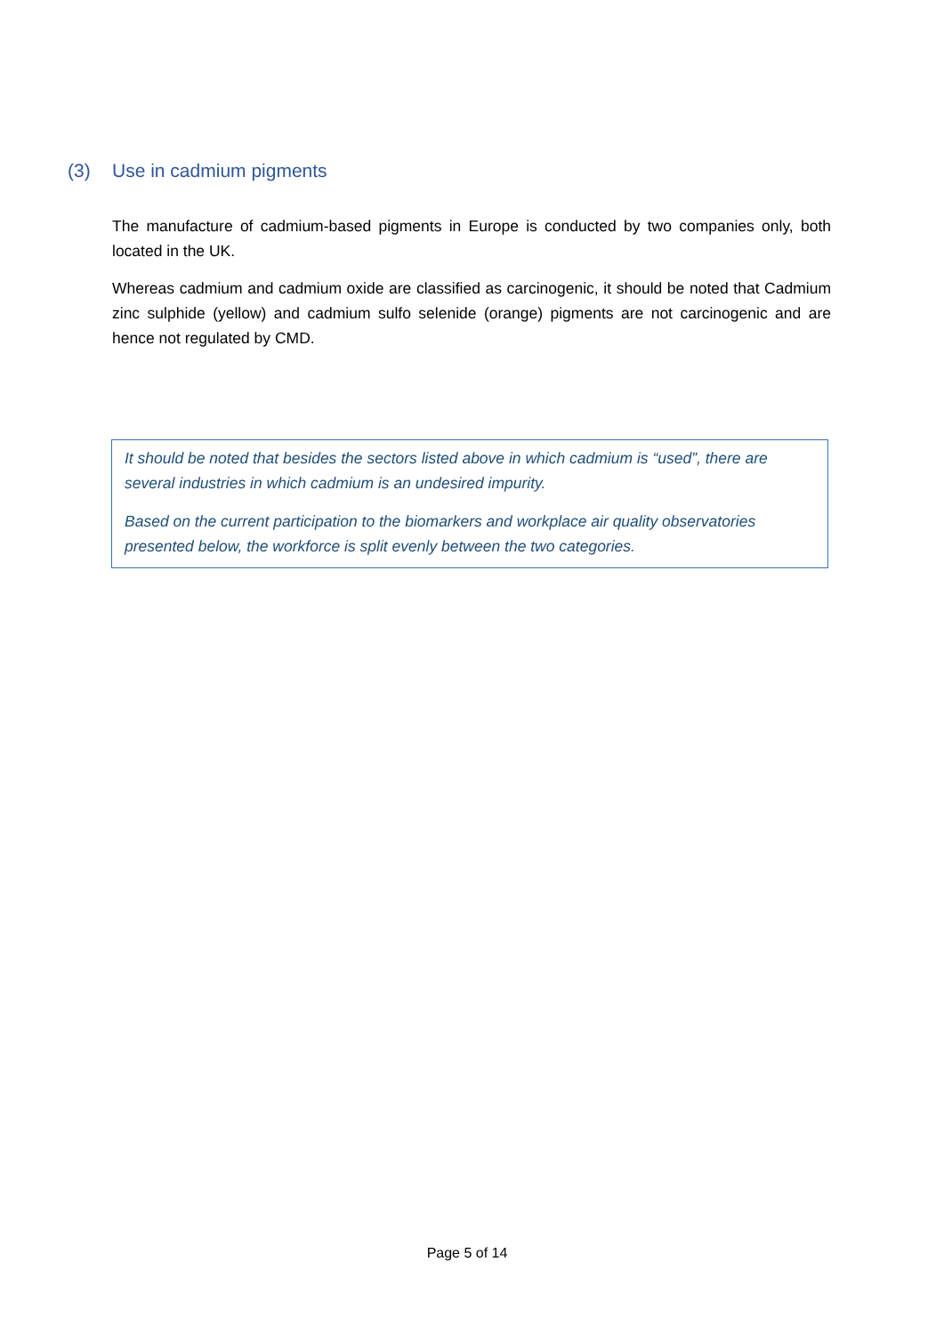(3) Use in cadmium pigments
The manufacture of cadmium-based pigments in Europe is conducted by two companies only, both located in the UK.
Whereas cadmium and cadmium oxide are classified as carcinogenic, it should be noted that Cadmium zinc sulphide (yellow) and cadmium sulfo selenide (orange) pigments are not carcinogenic and are hence not regulated by CMD.
It should be noted that besides the sectors listed above in which cadmium is “used”, there are several industries in which cadmium is an undesired impurity.
Based on the current participation to the biomarkers and workplace air quality observatories presented below, the workforce is split evenly between the two categories.
Page 5 of 14